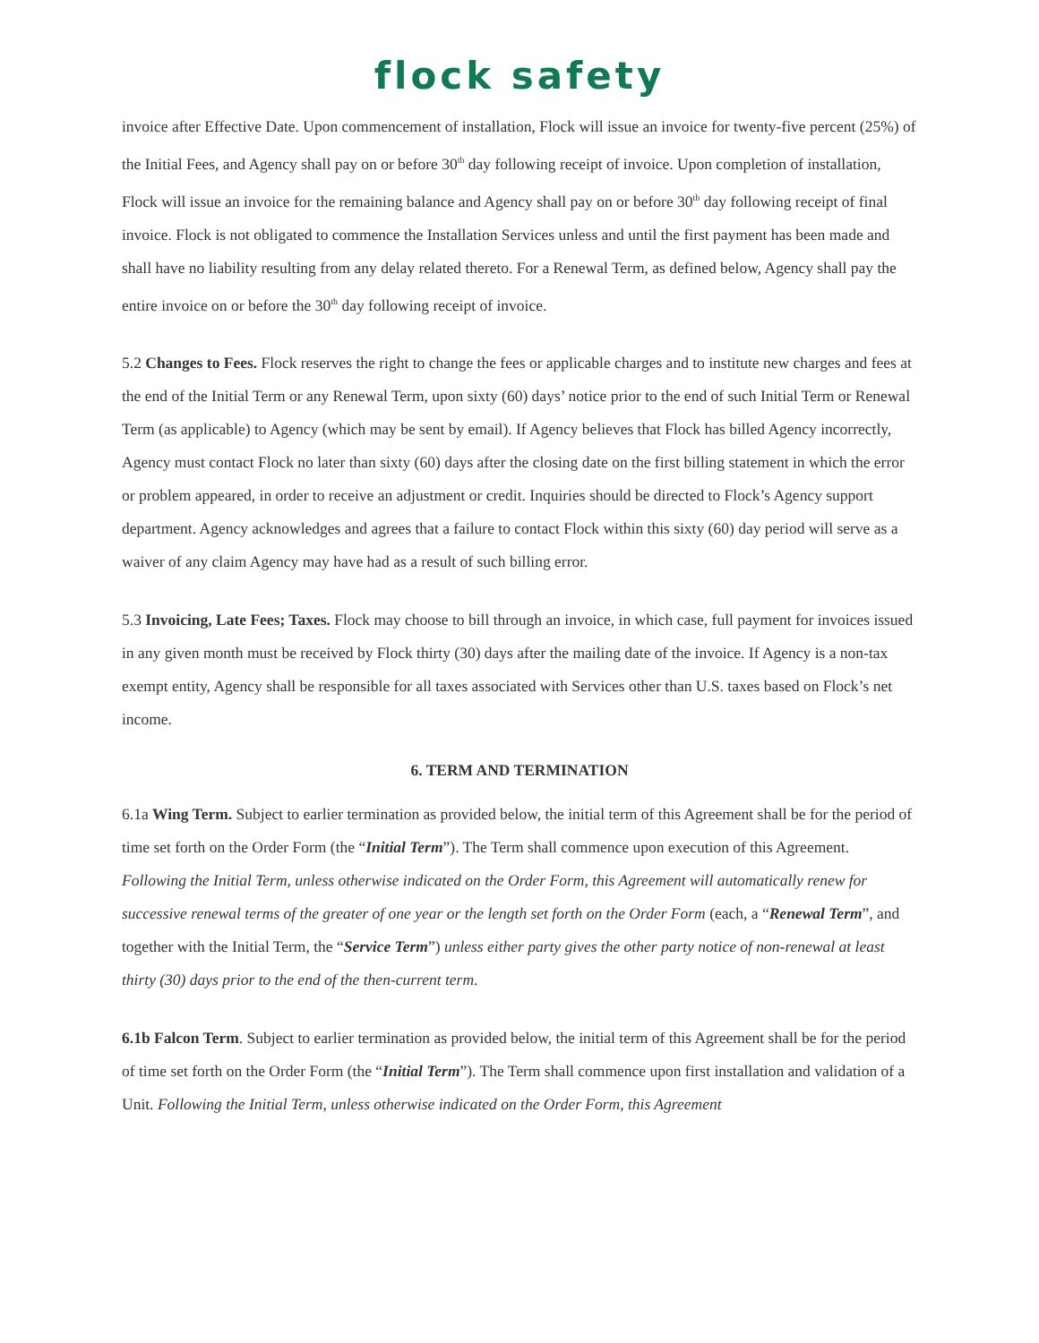flock safety
invoice after Effective Date. Upon commencement of installation, Flock will issue an invoice for twenty-five percent (25%) of the Initial Fees, and Agency shall pay on or before 30<sup>th</sup> day following receipt of invoice. Upon completion of installation, Flock will issue an invoice for the remaining balance and Agency shall pay on or before 30<sup>th</sup> day following receipt of final invoice. Flock is not obligated to commence the Installation Services unless and until the first payment has been made and shall have no liability resulting from any delay related thereto. For a Renewal Term, as defined below, Agency shall pay the entire invoice on or before the 30<sup>th</sup> day following receipt of invoice.
5.2 Changes to Fees. Flock reserves the right to change the fees or applicable charges and to institute new charges and fees at the end of the Initial Term or any Renewal Term, upon sixty (60) days’ notice prior to the end of such Initial Term or Renewal Term (as applicable) to Agency (which may be sent by email). If Agency believes that Flock has billed Agency incorrectly, Agency must contact Flock no later than sixty (60) days after the closing date on the first billing statement in which the error or problem appeared, in order to receive an adjustment or credit. Inquiries should be directed to Flock’s Agency support department. Agency acknowledges and agrees that a failure to contact Flock within this sixty (60) day period will serve as a waiver of any claim Agency may have had as a result of such billing error.
5.3 Invoicing, Late Fees; Taxes. Flock may choose to bill through an invoice, in which case, full payment for invoices issued in any given month must be received by Flock thirty (30) days after the mailing date of the invoice. If Agency is a non-tax exempt entity, Agency shall be responsible for all taxes associated with Services other than U.S. taxes based on Flock’s net income.
6. TERM AND TERMINATION
6.1a Wing Term. Subject to earlier termination as provided below, the initial term of this Agreement shall be for the period of time set forth on the Order Form (the “Initial Term”). The Term shall commence upon execution of this Agreement. Following the Initial Term, unless otherwise indicated on the Order Form, this Agreement will automatically renew for successive renewal terms of the greater of one year or the length set forth on the Order Form (each, a “Renewal Term”, and together with the Initial Term, the “Service Term”) unless either party gives the other party notice of non-renewal at least thirty (30) days prior to the end of the then-current term.
6.1b Falcon Term. Subject to earlier termination as provided below, the initial term of this Agreement shall be for the period of time set forth on the Order Form (the “Initial Term”). The Term shall commence upon first installation and validation of a Unit. Following the Initial Term, unless otherwise indicated on the Order Form, this Agreement